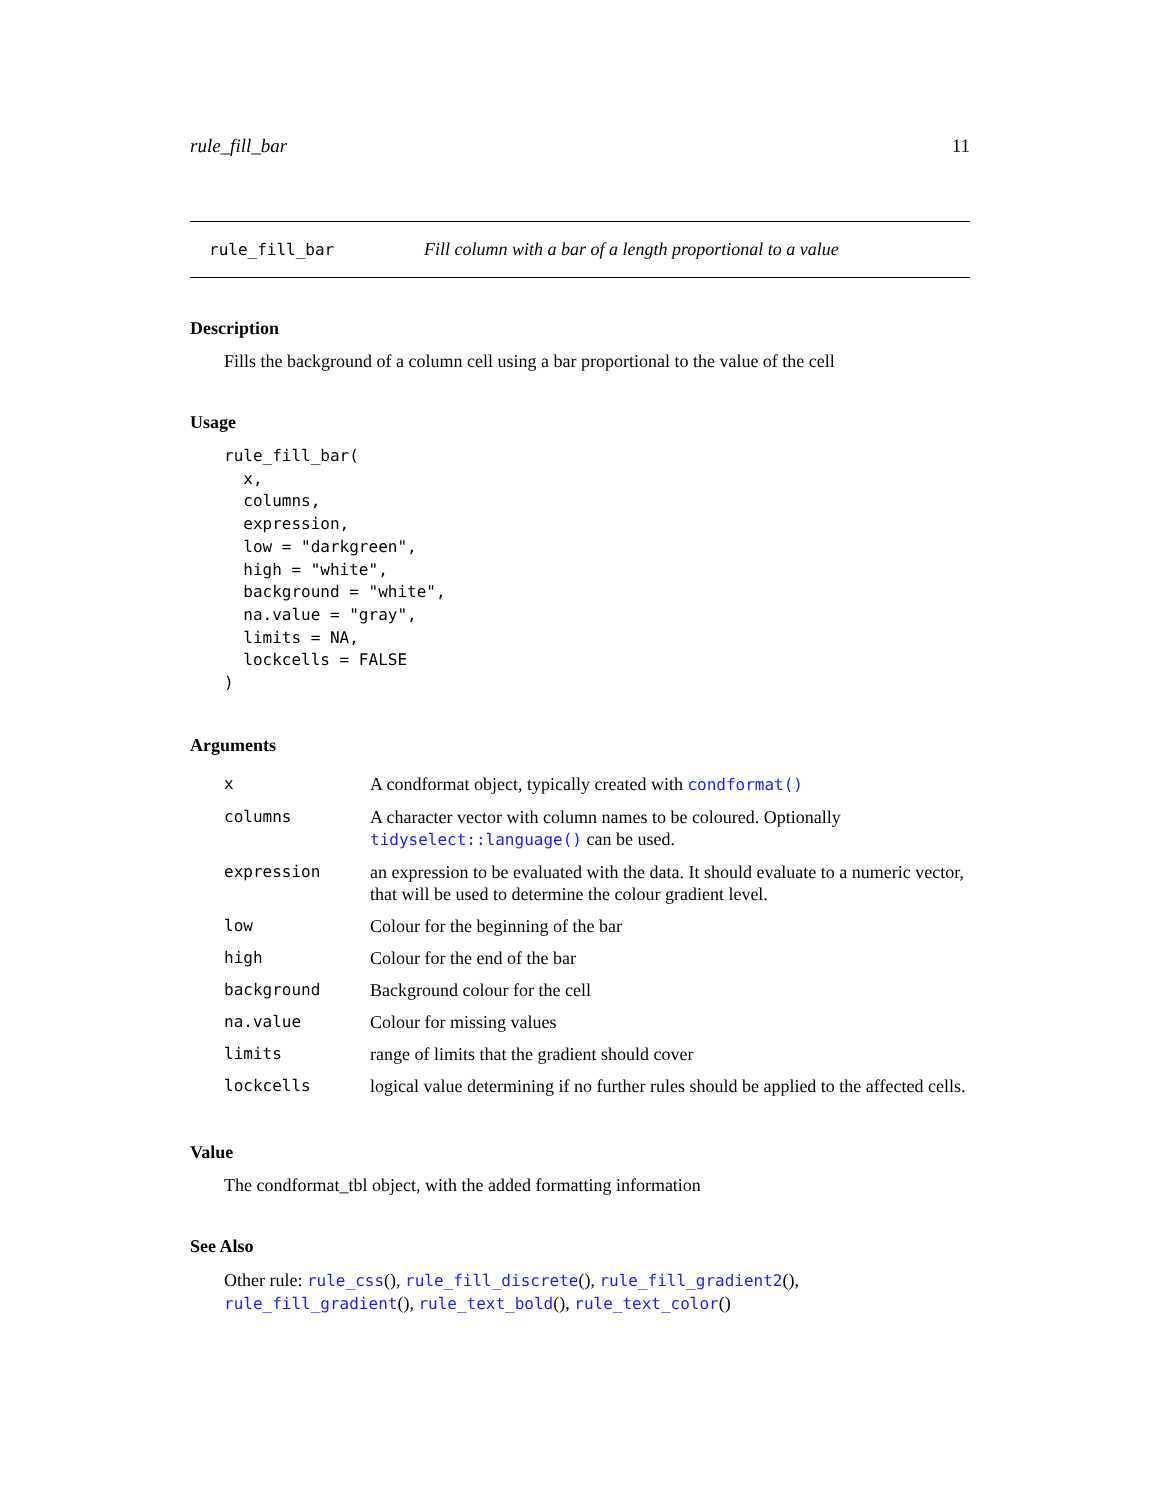rule_fill_bar 11
rule_fill_bar Fill column with a bar of a length proportional to a value
Description
Fills the background of a column cell using a bar proportional to the value of the cell
Usage
rule_fill_bar(
  x,
  columns,
  expression,
  low = "darkgreen",
  high = "white",
  background = "white",
  na.value = "gray",
  limits = NA,
  lockcells = FALSE
)
Arguments
| x | A condformat object, typically created with condformat() |
| columns | A character vector with column names to be coloured. Optionally tidyselect::language() can be used. |
| expression | an expression to be evaluated with the data. It should evaluate to a numeric vector, that will be used to determine the colour gradient level. |
| low | Colour for the beginning of the bar |
| high | Colour for the end of the bar |
| background | Background colour for the cell |
| na.value | Colour for missing values |
| limits | range of limits that the gradient should cover |
| lockcells | logical value determining if no further rules should be applied to the affected cells. |
Value
The condformat_tbl object, with the added formatting information
See Also
Other rule: rule_css(), rule_fill_discrete(), rule_fill_gradient2(), rule_fill_gradient(), rule_text_bold(), rule_text_color()